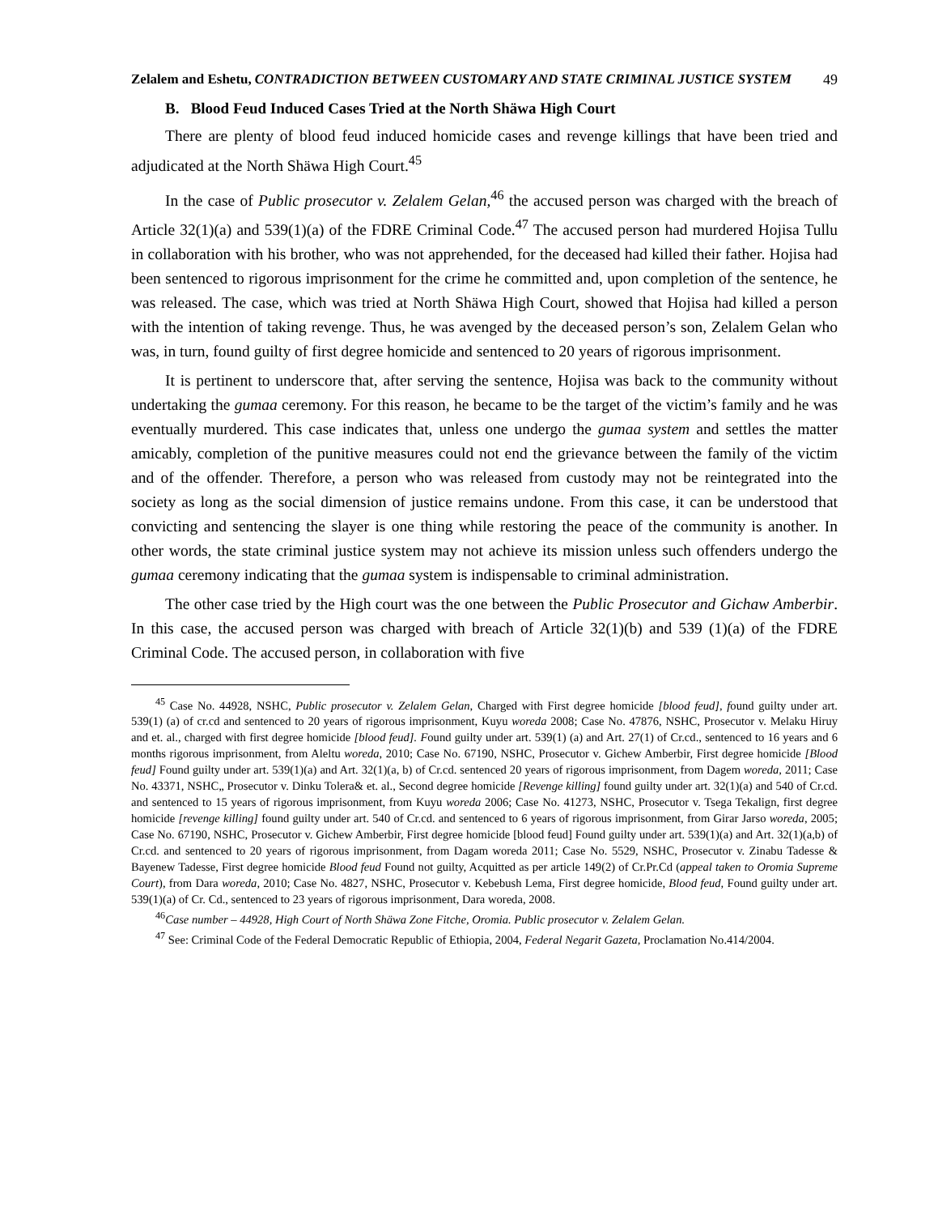Zelalem and Eshetu, CONTRADICTION BETWEEN CUSTOMARY AND STATE CRIMINAL JUSTICE SYSTEM 49
B. Blood Feud Induced Cases Tried at the North Shäwa High Court
There are plenty of blood feud induced homicide cases and revenge killings that have been tried and adjudicated at the North Shäwa High Court.<sup>45</sup>
In the case of Public prosecutor v. Zelalem Gelan,<sup>46</sup> the accused person was charged with the breach of Article 32(1)(a) and 539(1)(a) of the FDRE Criminal Code.<sup>47</sup> The accused person had murdered Hojisa Tullu in collaboration with his brother, who was not apprehended, for the deceased had killed their father. Hojisa had been sentenced to rigorous imprisonment for the crime he committed and, upon completion of the sentence, he was released. The case, which was tried at North Shäwa High Court, showed that Hojisa had killed a person with the intention of taking revenge. Thus, he was avenged by the deceased person’s son, Zelalem Gelan who was, in turn, found guilty of first degree homicide and sentenced to 20 years of rigorous imprisonment.
It is pertinent to underscore that, after serving the sentence, Hojisa was back to the community without undertaking the gumaa ceremony. For this reason, he became to be the target of the victim’s family and he was eventually murdered. This case indicates that, unless one undergo the gumaa system and settles the matter amicably, completion of the punitive measures could not end the grievance between the family of the victim and of the offender. Therefore, a person who was released from custody may not be reintegrated into the society as long as the social dimension of justice remains undone. From this case, it can be understood that convicting and sentencing the slayer is one thing while restoring the peace of the community is another. In other words, the state criminal justice system may not achieve its mission unless such offenders undergo the gumaa ceremony indicating that the gumaa system is indispensable to criminal administration.
The other case tried by the High court was the one between the Public Prosecutor and Gichaw Amberbir. In this case, the accused person was charged with breach of Article 32(1)(b) and 539 (1)(a) of the FDRE Criminal Code. The accused person, in collaboration with five
<sup>45</sup> Case No. 44928, NSHC, Public prosecutor v. Zelalem Gelan, Charged with First degree homicide [blood feud], found guilty under art. 539(1) (a) of cr.cd and sentenced to 20 years of rigorous imprisonment, Kuyu woreda 2008; Case No. 47876, NSHC, Prosecutor v. Melaku Hiruy and et. al., charged with first degree homicide [blood feud]. Found guilty under art. 539(1) (a) and Art. 27(1) of Cr.cd., sentenced to 16 years and 6 months rigorous imprisonment, from Aleltu woreda, 2010; Case No. 67190, NSHC, Prosecutor v. Gichew Amberbir, First degree homicide [Blood feud] Found guilty under art. 539(1)(a) and Art. 32(1)(a, b) of Cr.cd. sentenced 20 years of rigorous imprisonment, from Dagem woreda, 2011; Case No. 43371, NSHC„ Prosecutor v. Dinku Tolera& et. al., Second degree homicide [Revenge killing] found guilty under art. 32(1)(a) and 540 of Cr.cd. and sentenced to 15 years of rigorous imprisonment, from Kuyu woreda 2006; Case No. 41273, NSHC, Prosecutor v. Tsega Tekalign, first degree homicide [revenge killing] found guilty under art. 540 of Cr.cd. and sentenced to 6 years of rigorous imprisonment, from Girar Jarso woreda, 2005; Case No. 67190, NSHC, Prosecutor v. Gichew Amberbir, First degree homicide [blood feud] Found guilty under art. 539(1)(a) and Art. 32(1)(a,b) of Cr.cd. and sentenced to 20 years of rigorous imprisonment, from Dagam woreda 2011; Case No. 5529, NSHC, Prosecutor v. Zinabu Tadesse & Bayenew Tadesse, First degree homicide Blood feud Found not guilty, Acquitted as per article 149(2) of Cr.Pr.Cd (appeal taken to Oromia Supreme Court), from Dara woreda, 2010; Case No. 4827, NSHC, Prosecutor v. Kebebush Lema, First degree homicide, Blood feud, Found guilty under art. 539(1)(a) of Cr. Cd., sentenced to 23 years of rigorous imprisonment, Dara woreda, 2008.
<sup>46</sup> Case number – 44928, High Court of North Shäwa Zone Fitche, Oromia. Public prosecutor v. Zelalem Gelan.
<sup>47</sup> See: Criminal Code of the Federal Democratic Republic of Ethiopia, 2004, Federal Negarit Gazeta, Proclamation No.414/2004.